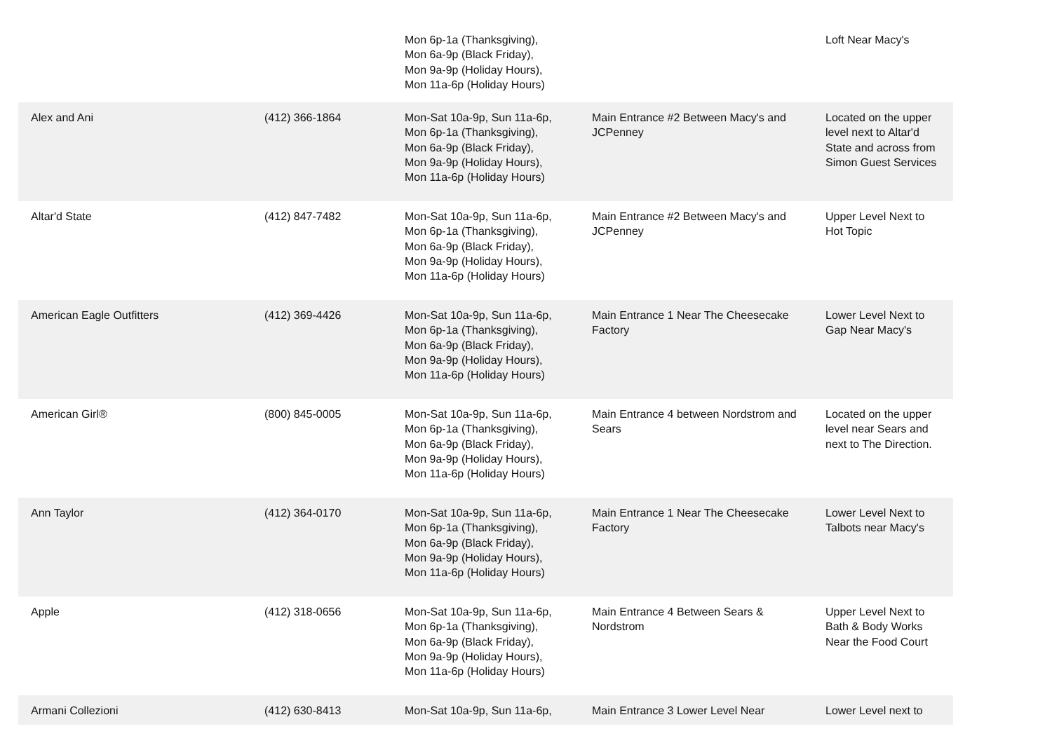| | | Mon 6p-1a (Thanksgiving), Mon 6a-9p (Black Friday), Mon 9a-9p (Holiday Hours), Mon 11a-6p (Holiday Hours) | | Loft Near Macy's |
| Alex and Ani | (412) 366-1864 | Mon-Sat 10a-9p, Sun 11a-6p, Mon 6p-1a (Thanksgiving), Mon 6a-9p (Black Friday), Mon 9a-9p (Holiday Hours), Mon 11a-6p (Holiday Hours) | Main Entrance #2 Between Macy's and JCPenney | Located on the upper level next to Altar'd State and across from Simon Guest Services |
| Altar'd State | (412) 847-7482 | Mon-Sat 10a-9p, Sun 11a-6p, Mon 6p-1a (Thanksgiving), Mon 6a-9p (Black Friday), Mon 9a-9p (Holiday Hours), Mon 11a-6p (Holiday Hours) | Main Entrance #2 Between Macy's and JCPenney | Upper Level Next to Hot Topic |
| American Eagle Outfitters | (412) 369-4426 | Mon-Sat 10a-9p, Sun 11a-6p, Mon 6p-1a (Thanksgiving), Mon 6a-9p (Black Friday), Mon 9a-9p (Holiday Hours), Mon 11a-6p (Holiday Hours) | Main Entrance 1 Near The Cheesecake Factory | Lower Level Next to Gap Near Macy's |
| American Girl® | (800) 845-0005 | Mon-Sat 10a-9p, Sun 11a-6p, Mon 6p-1a (Thanksgiving), Mon 6a-9p (Black Friday), Mon 9a-9p (Holiday Hours), Mon 11a-6p (Holiday Hours) | Main Entrance 4 between Nordstrom and Sears | Located on the upper level near Sears and next to The Direction. |
| Ann Taylor | (412) 364-0170 | Mon-Sat 10a-9p, Sun 11a-6p, Mon 6p-1a (Thanksgiving), Mon 6a-9p (Black Friday), Mon 9a-9p (Holiday Hours), Mon 11a-6p (Holiday Hours) | Main Entrance 1 Near The Cheesecake Factory | Lower Level Next to Talbots near Macy's |
| Apple | (412) 318-0656 | Mon-Sat 10a-9p, Sun 11a-6p, Mon 6p-1a (Thanksgiving), Mon 6a-9p (Black Friday), Mon 9a-9p (Holiday Hours), Mon 11a-6p (Holiday Hours) | Main Entrance 4 Between Sears & Nordstrom | Upper Level Next to Bath & Body Works Near the Food Court |
| Armani Collezioni | (412) 630-8413 | Mon-Sat 10a-9p, Sun 11a-6p, | Main Entrance 3 Lower Level Near | Lower Level next to |